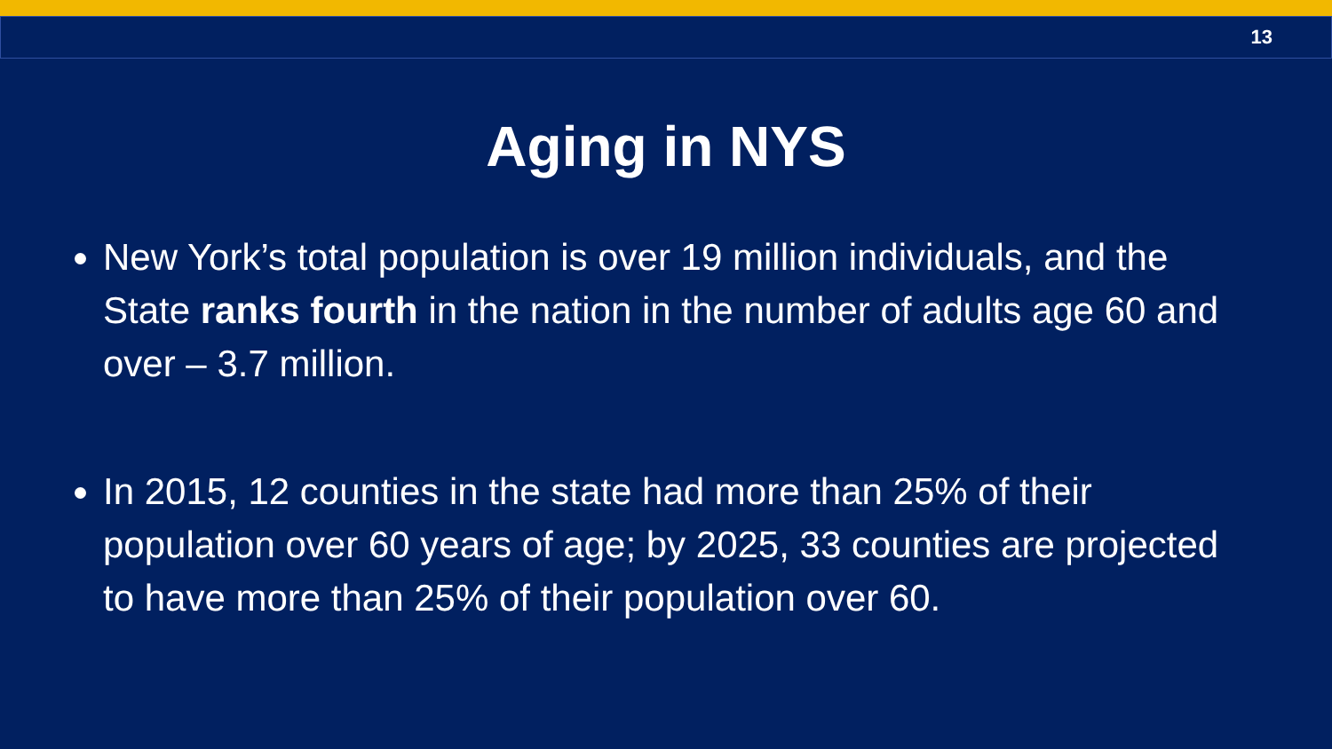13
Aging in NYS
New York’s total population is over 19 million individuals, and the State ranks fourth in the nation in the number of adults age 60 and over – 3.7 million.
In 2015, 12 counties in the state had more than 25% of their population over 60 years of age; by 2025, 33 counties are projected to have more than 25% of their population over 60.